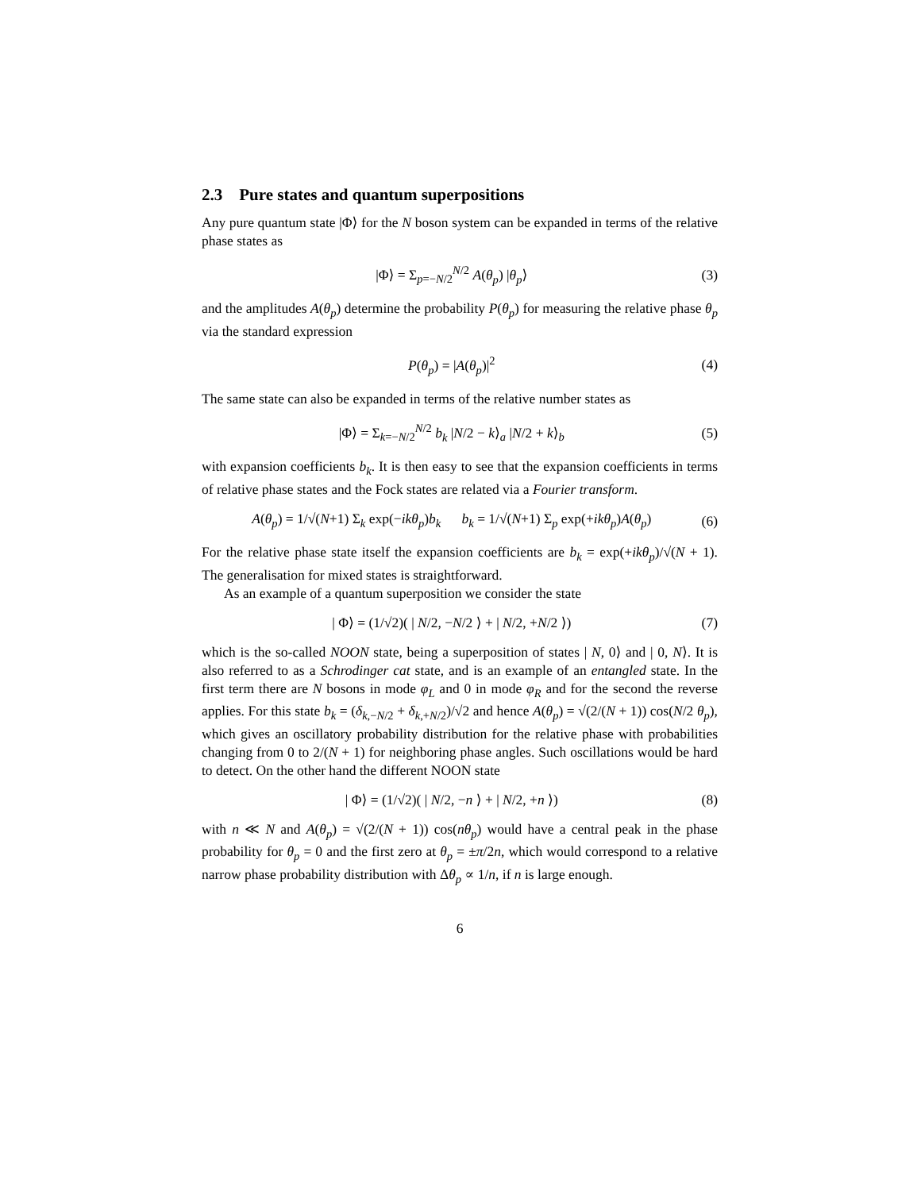2.3 Pure states and quantum superpositions
Any pure quantum state |Φ⟩ for the N boson system can be expanded in terms of the relative phase states as
|Φ⟩ = Σ<sub>p=−N/2</sub><sup>N/2</sup> A(θ<sub>p</sub>) |θ<sub>p</sub>⟩ (3)
and the amplitudes A(θ<sub>p</sub>) determine the probability P(θ<sub>p</sub>) for measuring the relative phase θ<sub>p</sub> via the standard expression
P(θ<sub>p</sub>) = |A(θ<sub>p</sub>)|<sup>2</sup> (4)
The same state can also be expanded in terms of the relative number states as
|Φ⟩ = Σ<sub>k=−N/2</sub><sup>N/2</sup> b<sub>k</sub> |N/2 − k⟩<sub>a</sub> |N/2 + k⟩<sub>b</sub> (5)
with expansion coefficients b<sub>k</sub>. It is then easy to see that the expansion coefficients in terms of relative phase states and the Fock states are related via a Fourier transform.
A(θ<sub>p</sub>) = 1/√(N+1) Σ<sub>k</sub> exp(−ikθ<sub>p</sub>)b<sub>k</sub> b<sub>k</sub> = 1/√(N+1) Σ<sub>p</sub> exp(+ikθ<sub>p</sub>)A(θ<sub>p</sub>) (6)
For the relative phase state itself the expansion coefficients are b<sub>k</sub> = exp(+ikθ<sub>p</sub>)/√(N + 1). The generalisation for mixed states is straightforward.
As an example of a quantum superposition we consider the state
| Φ⟩ = (1/√2)( | N/2, −N/2 ⟩ + | N/2, +N/2 ⟩) (7)
which is the so-called NOON state, being a superposition of states | N, 0⟩ and | 0, N⟩. It is also referred to as a Schrodinger cat state, and is an example of an entangled state. In the first term there are N bosons in mode φ<sub>L</sub> and 0 in mode φ<sub>R</sub> and for the second the reverse applies. For this state b<sub>k</sub> = (δ<sub>k,−N/2</sub> + δ<sub>k,+N/2</sub>)/√2 and hence A(θ<sub>p</sub>) = √(2/(N + 1)) cos(N/2 θ<sub>p</sub>), which gives an oscillatory probability distribution for the relative phase with probabilities changing from 0 to 2/(N + 1) for neighboring phase angles. Such oscillations would be hard to detect. On the other hand the different NOON state
| Φ⟩ = (1/√2)( | N/2, −n ⟩ + | N/2, +n ⟩) (8)
with n ≪ N and A(θ<sub>p</sub>) = √(2/(N + 1)) cos(nθ<sub>p</sub>) would have a central peak in the phase probability for θ<sub>p</sub> = 0 and the first zero at θ<sub>p</sub> = ±π/2n, which would correspond to a relative narrow phase probability distribution with Δθ<sub>p</sub> ∝ 1/n, if n is large enough.
6